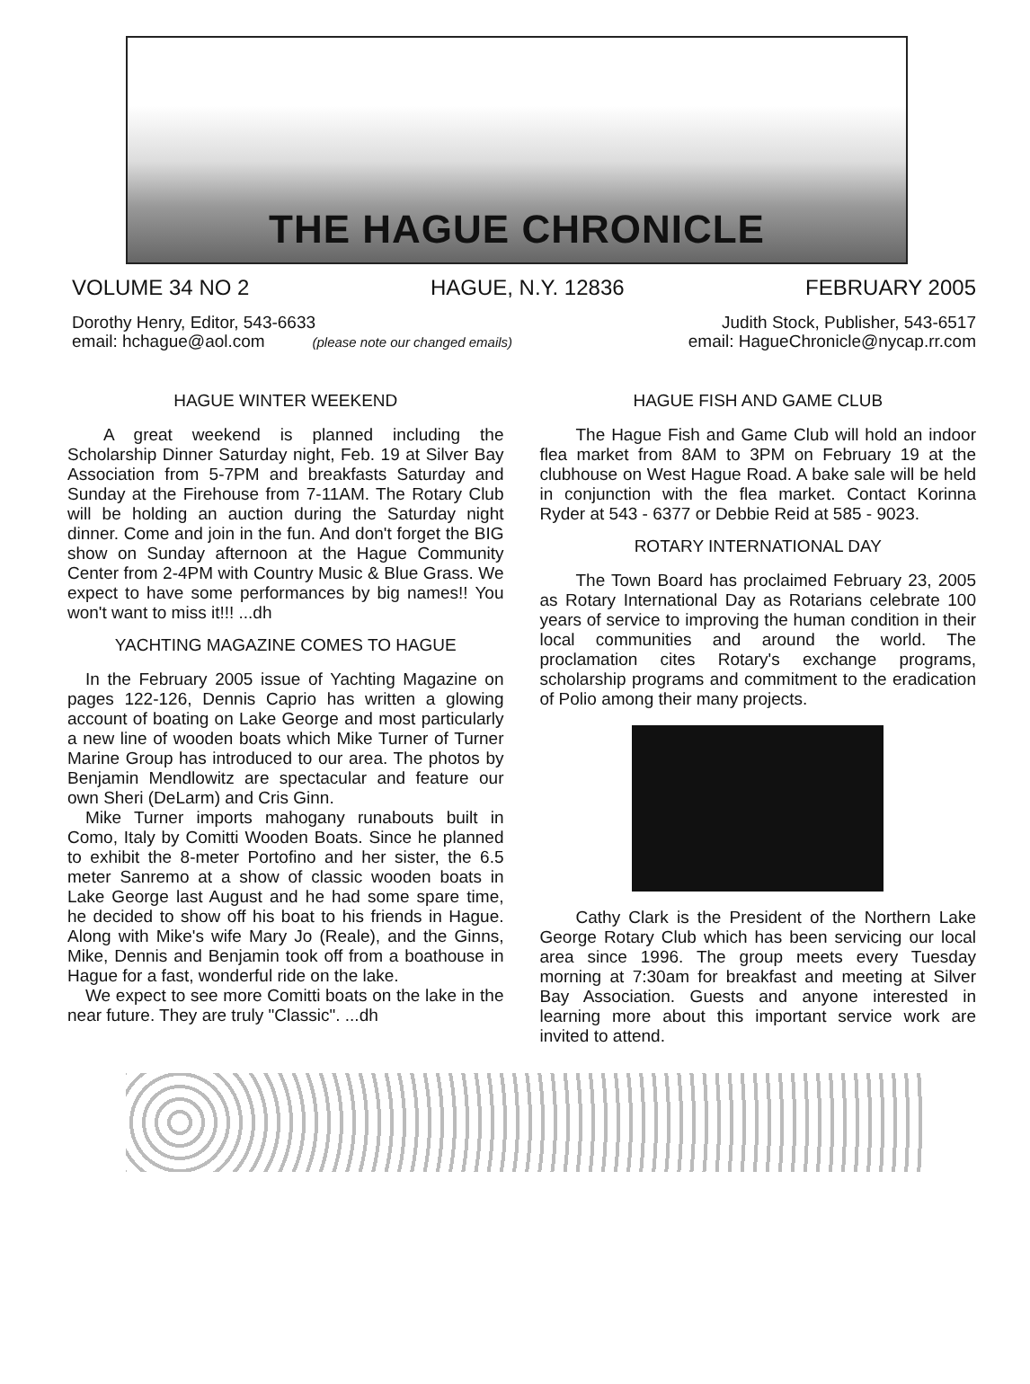THE HAGUE CHRONICLE
VOLUME 34 NO 2 HAGUE, N.Y. 12836 FEBRUARY 2005
Dorothy Henry, Editor, 543-6633
email: hchague@aol.com (please note our changed emails)
Judith Stock, Publisher, 543-6517
email: HagueChronicle@nycap.rr.com
HAGUE WINTER WEEKEND
A great weekend is planned including the Scholarship Dinner Saturday night, Feb. 19 at Silver Bay Association from 5-7PM and breakfasts Saturday and Sunday at the Firehouse from 7-11AM. The Rotary Club will be holding an auction during the Saturday night dinner. Come and join in the fun. And don't forget the BIG show on Sunday afternoon at the Hague Community Center from 2-4PM with Country Music & Blue Grass. We expect to have some performances by big names!! You won't want to miss it!!! ...dh
YACHTING MAGAZINE COMES TO HAGUE
In the February 2005 issue of Yachting Magazine on pages 122-126, Dennis Caprio has written a glowing account of boating on Lake George and most particularly a new line of wooden boats which Mike Turner of Turner Marine Group has introduced to our area. The photos by Benjamin Mendlowitz are spectacular and feature our own Sheri (DeLarm) and Cris Ginn.
Mike Turner imports mahogany runabouts built in Como, Italy by Comitti Wooden Boats. Since he planned to exhibit the 8-meter Portofino and her sister, the 6.5 meter Sanremo at a show of classic wooden boats in Lake George last August and he had some spare time, he decided to show off his boat to his friends in Hague. Along with Mike's wife Mary Jo (Reale), and the Ginns, Mike, Dennis and Benjamin took off from a boathouse in Hague for a fast, wonderful ride on the lake.
We expect to see more Comitti boats on the lake in the near future. They are truly "Classic". ...dh
HAGUE FISH AND GAME CLUB
The Hague Fish and Game Club will hold an indoor flea market from 8AM to 3PM on February 19 at the clubhouse on West Hague Road. A bake sale will be held in conjunction with the flea market. Contact Korinna Ryder at 543 - 6377 or Debbie Reid at 585 - 9023.
ROTARY INTERNATIONAL DAY
The Town Board has proclaimed February 23, 2005 as Rotary International Day as Rotarians celebrate 100 years of service to improving the human condition in their local communities and around the world. The proclamation cites Rotary's exchange programs, scholarship programs and commitment to the eradication of Polio among their many projects.
Cathy Clark is the President of the Northern Lake George Rotary Club which has been servicing our local area since 1996. The group meets every Tuesday morning at 7:30am for breakfast and meeting at Silver Bay Association. Guests and anyone interested in learning more about this important service work are invited to attend.